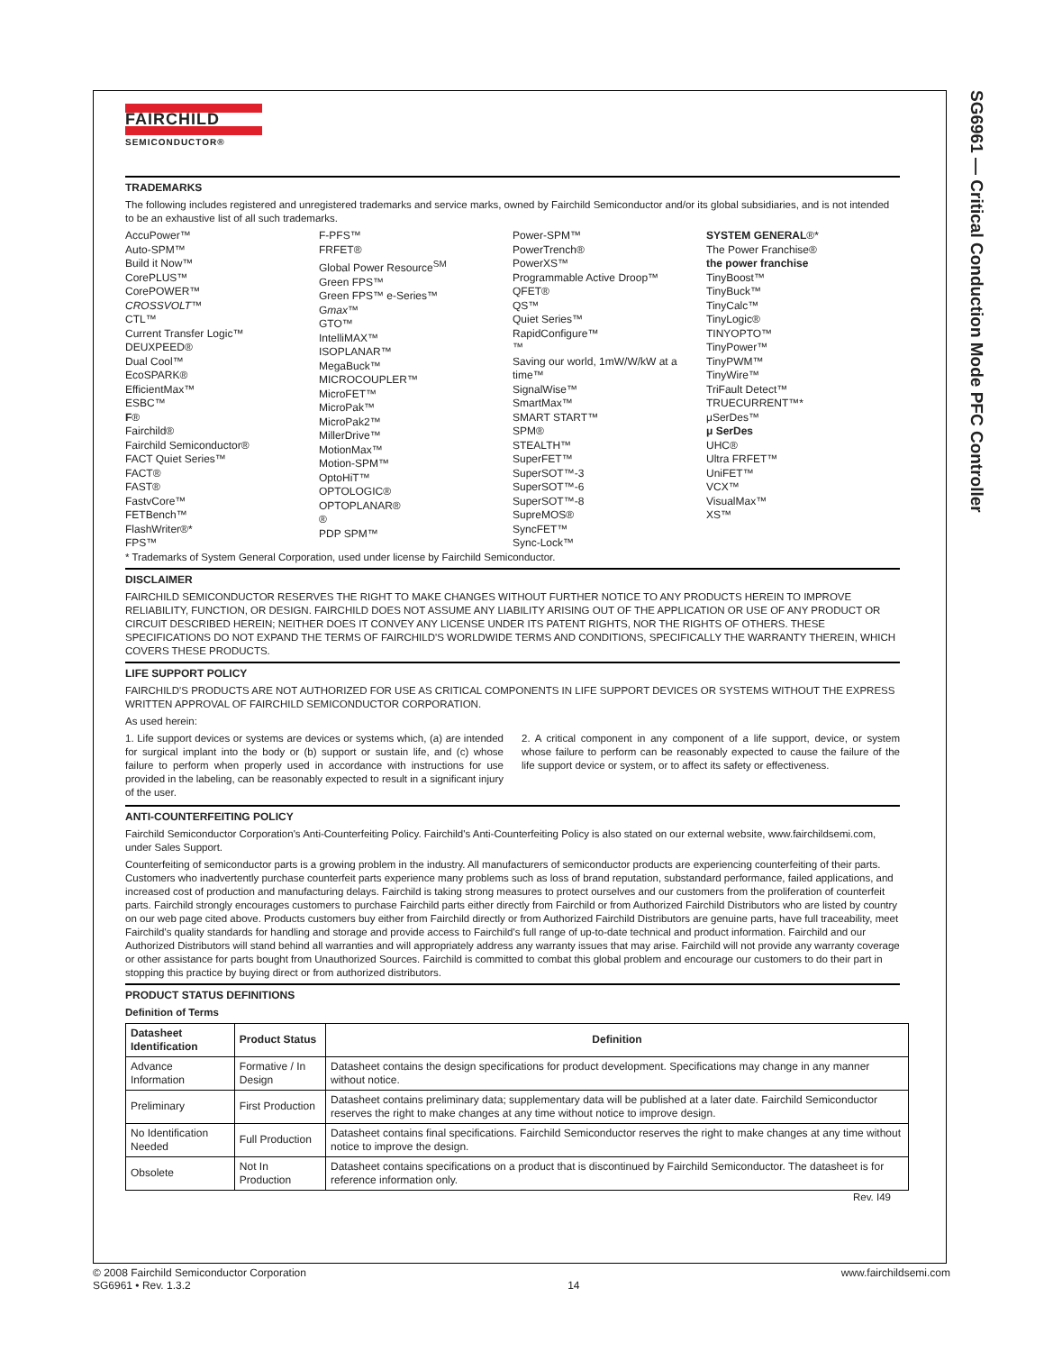SG6961 — Critical Conduction Mode PFC Controller
FAIRCHILD
SEMICONDUCTOR®
TRADEMARKS
The following includes registered and unregistered trademarks and service marks, owned by Fairchild Semiconductor and/or its global subsidiaries, and is not intended to be an exhaustive list of all such trademarks.
AccuPower™
Auto-SPM™
Build it Now™
CorePLUS™
CorePOWER™
CROSSVOLT™
CTL™
Current Transfer Logic™
DEUXPEED®
Dual Cool™
EcoSPARK®
EfficientMax™
ESBC™
F®
Fairchild®
Fairchild Semiconductor®
FACT Quiet Series™
FACT®
FAST®
FastvCore™
FETBench™
FlashWriter®*
FPS™
F-PFS™
FRFET®
Global Power Resource<sup>SM</sup>
Green FPS™
Green FPS™ e-Series™
Gmax™
GTO™
IntelliMAX™
ISOPLANAR™
MegaBuck™
MICROCOUPLER™
MicroFET™
MicroPak™
MicroPak2™
MillerDrive™
MotionMax™
Motion-SPM™
OptoHiT™
OPTOLOGIC®
OPTOPLANAR®
®
PDP SPM™
Power-SPM™
PowerTrench®
PowerXS™
Programmable Active Droop™
QFET®
QS™
Quiet Series™
RapidConfigure™
™
Saving our world, 1mW/W/kW at a time™
SignalWise™
SmartMax™
SMART START™
SPM®
STEALTH™
SuperFET™
SuperSOT™-3
SuperSOT™-6
SuperSOT™-8
SupreMOS®
SyncFET™
Sync-Lock™
SYSTEM GENERAL®*
The Power Franchise®
the power franchise
TinyBoost™
TinyBuck™
TinyCalc™
TinyLogic®
TINYOPTO™
TinyPower™
TinyPWM™
TinyWire™
TriFault Detect™
TRUECURRENT™*
μSerDes™
μ SerDes
UHC®
Ultra FRFET™
UniFET™
VCX™
VisualMax™
XS™
* Trademarks of System General Corporation, used under license by Fairchild Semiconductor.
DISCLAIMER
FAIRCHILD SEMICONDUCTOR RESERVES THE RIGHT TO MAKE CHANGES WITHOUT FURTHER NOTICE TO ANY PRODUCTS HEREIN TO IMPROVE RELIABILITY, FUNCTION, OR DESIGN. FAIRCHILD DOES NOT ASSUME ANY LIABILITY ARISING OUT OF THE APPLICATION OR USE OF ANY PRODUCT OR CIRCUIT DESCRIBED HEREIN; NEITHER DOES IT CONVEY ANY LICENSE UNDER ITS PATENT RIGHTS, NOR THE RIGHTS OF OTHERS. THESE SPECIFICATIONS DO NOT EXPAND THE TERMS OF FAIRCHILD'S WORLDWIDE TERMS AND CONDITIONS, SPECIFICALLY THE WARRANTY THEREIN, WHICH COVERS THESE PRODUCTS.
LIFE SUPPORT POLICY
FAIRCHILD'S PRODUCTS ARE NOT AUTHORIZED FOR USE AS CRITICAL COMPONENTS IN LIFE SUPPORT DEVICES OR SYSTEMS WITHOUT THE EXPRESS WRITTEN APPROVAL OF FAIRCHILD SEMICONDUCTOR CORPORATION.
As used herein:
1. Life support devices or systems are devices or systems which, (a) are intended for surgical implant into the body or (b) support or sustain life, and (c) whose failure to perform when properly used in accordance with instructions for use provided in the labeling, can be reasonably expected to result in a significant injury of the user.
2. A critical component in any component of a life support, device, or system whose failure to perform can be reasonably expected to cause the failure of the life support device or system, or to affect its safety or effectiveness.
ANTI-COUNTERFEITING POLICY
Fairchild Semiconductor Corporation's Anti-Counterfeiting Policy. Fairchild's Anti-Counterfeiting Policy is also stated on our external website, www.fairchildsemi.com, under Sales Support.
Counterfeiting of semiconductor parts is a growing problem in the industry. All manufacturers of semiconductor products are experiencing counterfeiting of their parts. Customers who inadvertently purchase counterfeit parts experience many problems such as loss of brand reputation, substandard performance, failed applications, and increased cost of production and manufacturing delays. Fairchild is taking strong measures to protect ourselves and our customers from the proliferation of counterfeit parts. Fairchild strongly encourages customers to purchase Fairchild parts either directly from Fairchild or from Authorized Fairchild Distributors who are listed by country on our web page cited above. Products customers buy either from Fairchild directly or from Authorized Fairchild Distributors are genuine parts, have full traceability, meet Fairchild's quality standards for handling and storage and provide access to Fairchild's full range of up-to-date technical and product information. Fairchild and our Authorized Distributors will stand behind all warranties and will appropriately address any warranty issues that may arise. Fairchild will not provide any warranty coverage or other assistance for parts bought from Unauthorized Sources. Fairchild is committed to combat this global problem and encourage our customers to do their part in stopping this practice by buying direct or from authorized distributors.
PRODUCT STATUS DEFINITIONS
Definition of Terms
| Datasheet Identification | Product Status | Definition |
| --- | --- | --- |
| Advance Information | Formative / In Design | Datasheet contains the design specifications for product development. Specifications may change in any manner without notice. |
| Preliminary | First Production | Datasheet contains preliminary data; supplementary data will be published at a later date. Fairchild Semiconductor reserves the right to make changes at any time without notice to improve design. |
| No Identification Needed | Full Production | Datasheet contains final specifications. Fairchild Semiconductor reserves the right to make changes at any time without notice to improve the design. |
| Obsolete | Not In Production | Datasheet contains specifications on a product that is discontinued by Fairchild Semiconductor. The datasheet is for reference information only. |
Rev. I49
© 2008 Fairchild Semiconductor Corporation
SG6961 • Rev. 1.3.2
14 www.fairchildsemi.com